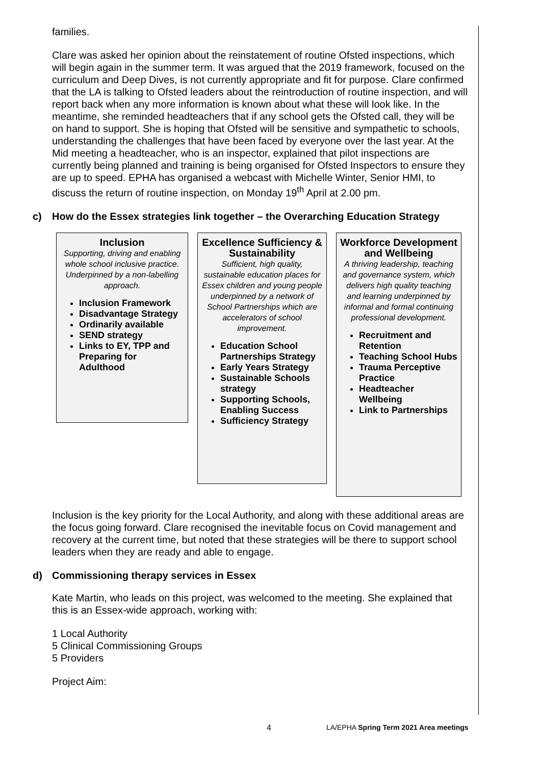families.
Clare was asked her opinion about the reinstatement of routine Ofsted inspections, which will begin again in the summer term. It was argued that the 2019 framework, focused on the curriculum and Deep Dives, is not currently appropriate and fit for purpose. Clare confirmed that the LA is talking to Ofsted leaders about the reintroduction of routine inspection, and will report back when any more information is known about what these will look like. In the meantime, she reminded headteachers that if any school gets the Ofsted call, they will be on hand to support. She is hoping that Ofsted will be sensitive and sympathetic to schools, understanding the challenges that have been faced by everyone over the last year. At the Mid meeting a headteacher, who is an inspector, explained that pilot inspections are currently being planned and training is being organised for Ofsted Inspectors to ensure they are up to speed. EPHA has organised a webcast with Michelle Winter, Senior HMI, to discuss the return of routine inspection, on Monday 19<sup>th</sup> April at 2.00 pm.
c) How do the Essex strategies link together – the Overarching Education Strategy
Inclusion
Supporting, driving and enabling whole school inclusive practice. Underpinned by a non-labelling approach.
Inclusion Framework
Disadvantage Strategy
Ordinarily available
SEND strategy
Links to EY, TPP and Preparing for Adulthood
Excellence Sufficiency & Sustainability
Sufficient, high quality, sustainable education places for Essex children and young people underpinned by a network of School Partnerships which are accelerators of school improvement.
Education School Partnerships Strategy
Early Years Strategy
Sustainable Schools strategy
Supporting Schools, Enabling Success
Sufficiency Strategy
Workforce Development and Wellbeing
A thriving leadership, teaching and governance system, which delivers high quality teaching and learning underpinned by informal and formal continuing professional development.
Recruitment and Retention
Teaching School Hubs
Trauma Perceptive Practice
Headteacher Wellbeing
Link to Partnerships
Inclusion is the key priority for the Local Authority, and along with these additional areas are the focus going forward. Clare recognised the inevitable focus on Covid management and recovery at the current time, but noted that these strategies will be there to support school leaders when they are ready and able to engage.
d) Commissioning therapy services in Essex
Kate Martin, who leads on this project, was welcomed to the meeting. She explained that this is an Essex-wide approach, working with:
1 Local Authority
5 Clinical Commissioning Groups
5 Providers
Project Aim:
4 LA/EPHA Spring Term 2021 Area meetings